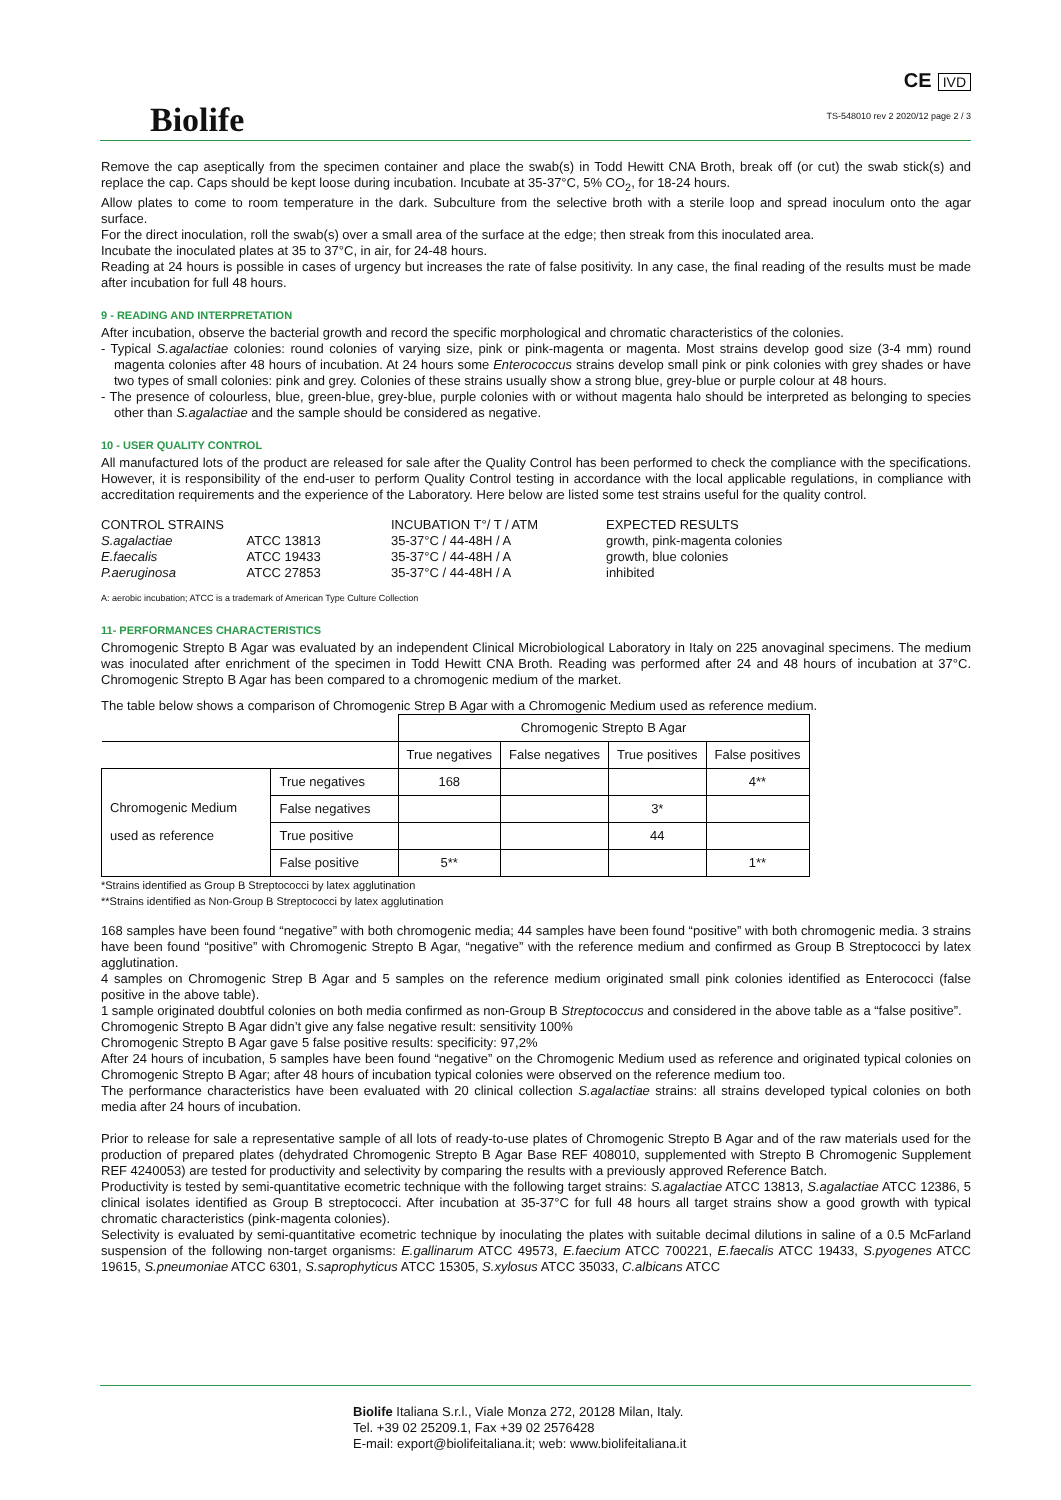Biolife
CE IVD
TS-548010 rev 2 2020/12 page 2 / 3
Remove the cap aseptically from the specimen container and place the swab(s) in Todd Hewitt CNA Broth, break off (or cut) the swab stick(s) and replace the cap. Caps should be kept loose during incubation. Incubate at 35-37°C, 5% CO<sub>2</sub>, for 18-24 hours.
Allow plates to come to room temperature in the dark. Subculture from the selective broth with a sterile loop and spread inoculum onto the agar surface.
For the direct inoculation, roll the swab(s) over a small area of the surface at the edge; then streak from this inoculated area.
Incubate the inoculated plates at 35 to 37°C, in air, for 24-48 hours.
Reading at 24 hours is possible in cases of urgency but increases the rate of false positivity. In any case, the final reading of the results must be made after incubation for full 48 hours.
9 - READING AND INTERPRETATION
After incubation, observe the bacterial growth and record the specific morphological and chromatic characteristics of the colonies.
- Typical S.agalactiae colonies: round colonies of varying size, pink or pink-magenta or magenta. Most strains develop good size (3-4 mm) round magenta colonies after 48 hours of incubation. At 24 hours some Enterococcus strains develop small pink or pink colonies with grey shades or have two types of small colonies: pink and grey. Colonies of these strains usually show a strong blue, grey-blue or purple colour at 48 hours.
- The presence of colourless, blue, green-blue, grey-blue, purple colonies with or without magenta halo should be interpreted as belonging to species other than S.agalactiae and the sample should be considered as negative.
10 - USER QUALITY CONTROL
All manufactured lots of the product are released for sale after the Quality Control has been performed to check the compliance with the specifications. However, it is responsibility of the end-user to perform Quality Control testing in accordance with the local applicable regulations, in compliance with accreditation requirements and the experience of the Laboratory. Here below are listed some test strains useful for the quality control.
| CONTROL STRAINS | | INCUBATION T°/ T / ATM | EXPECTED RESULTS |
| S.agalactiae | ATCC 13813 | 35-37°C / 44-48H / A | growth, pink-magenta colonies |
| E.faecalis | ATCC 19433 | 35-37°C / 44-48H / A | growth, blue colonies |
| P.aeruginosa | ATCC 27853 | 35-37°C / 44-48H / A | inhibited |
A: aerobic incubation; ATCC is a trademark of American Type Culture Collection
11- PERFORMANCES CHARACTERISTICS
Chromogenic Strepto B Agar was evaluated by an independent Clinical Microbiological Laboratory in Italy on 225 anovaginal specimens. The medium was inoculated after enrichment of the specimen in Todd Hewitt CNA Broth. Reading was performed after 24 and 48 hours of incubation at 37°C. Chromogenic Strepto B Agar has been compared to a chromogenic medium of the market.
The table below shows a comparison of Chromogenic Strep B Agar with a Chromogenic Medium used as reference medium.
| | | Chromogenic Strepto B Agar | | | |
| | | True negatives | False negatives | True positives | False positives |
| Chromogenic Medium used as reference | True negatives | 168 | | | 4** |
| | False negatives | | | 3* | |
| | True positive | | | 44 | |
| | False positive | 5** | | | 1** |
*Strains identified as Group B Streptococci by latex agglutination
**Strains identified as Non-Group B Streptococci by latex agglutination
168 samples have been found “negative” with both chromogenic media; 44 samples have been found “positive” with both chromogenic media. 3 strains have been found “positive” with Chromogenic Strepto B Agar, “negative” with the reference medium and confirmed as Group B Streptococci by latex agglutination.
4 samples on Chromogenic Strep B Agar and 5 samples on the reference medium originated small pink colonies identified as Enterococci (false positive in the above table).
1 sample originated doubtful colonies on both media confirmed as non-Group B Streptococcus and considered in the above table as a “false positive”.
Chromogenic Strepto B Agar didn’t give any false negative result: sensitivity 100%
Chromogenic Strepto B Agar gave 5 false positive results: specificity: 97,2%
After 24 hours of incubation, 5 samples have been found “negative” on the Chromogenic Medium used as reference and originated typical colonies on Chromogenic Strepto B Agar; after 48 hours of incubation typical colonies were observed on the reference medium too.
The performance characteristics have been evaluated with 20 clinical collection S.agalactiae strains: all strains developed typical colonies on both media after 24 hours of incubation.
Prior to release for sale a representative sample of all lots of ready-to-use plates of Chromogenic Strepto B Agar and of the raw materials used for the production of prepared plates (dehydrated Chromogenic Strepto B Agar Base REF 408010, supplemented with Strepto B Chromogenic Supplement REF 4240053) are tested for productivity and selectivity by comparing the results with a previously approved Reference Batch.
Productivity is tested by semi-quantitative ecometric technique with the following target strains: S.agalactiae ATCC 13813, S.agalactiae ATCC 12386, 5 clinical isolates identified as Group B streptococci. After incubation at 35-37°C for full 48 hours all target strains show a good growth with typical chromatic characteristics (pink-magenta colonies).
Selectivity is evaluated by semi-quantitative ecometric technique by inoculating the plates with suitable decimal dilutions in saline of a 0.5 McFarland suspension of the following non-target organisms: E.gallinarum ATCC 49573, E.faecium ATCC 700221, E.faecalis ATCC 19433, S.pyogenes ATCC 19615, S.pneumoniae ATCC 6301, S.saprophyticus ATCC 15305, S.xylosus ATCC 35033, C.albicans ATCC
Biolife Italiana S.r.l., Viale Monza 272, 20128 Milan, Italy.
Tel. +39 02 25209.1, Fax +39 02 2576428
E-mail: export@biolifeitaliana.it; web: www.biolifeitaliana.it